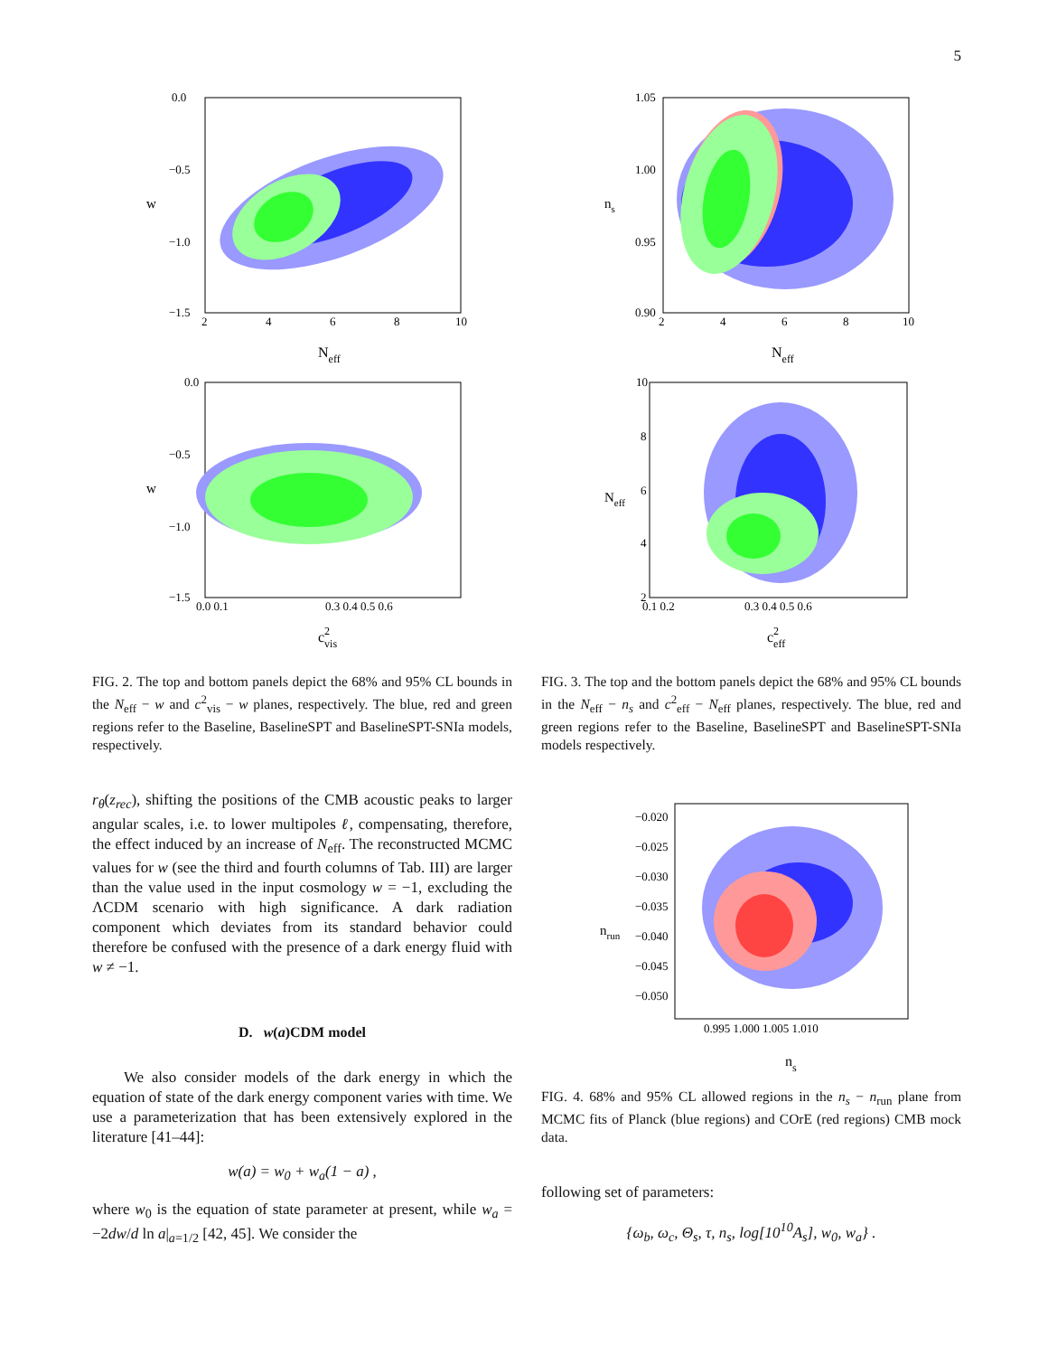5
0.0
−0.5
−1.0
−1.5
2
4
6
8
10
w
Neff
0.0
−0.5
−1.0
−1.5
0.0 0.1
0.3 0.4 0.5 0.6
w
c2vis
FIG. 2. The top and bottom panels depict the 68% and 95% CL bounds in the N<sub>eff</sub> − w and c<sup>2</sup><sub>vis</sub> − w planes, respectively. The blue, red and green regions refer to the Baseline, BaselineSPT and BaselineSPT-SNIa models, respectively.
r<sub>θ</sub>(z<sub>rec</sub>), shifting the positions of the CMB acoustic peaks to larger angular scales, i.e. to lower multipoles ℓ, compensating, therefore, the effect induced by an increase of N<sub>eff</sub>. The reconstructed MCMC values for w (see the third and fourth columns of Tab. III) are larger than the value used in the input cosmology w = −1, excluding the ΛCDM scenario with high significance. A dark radiation component which deviates from its standard behavior could therefore be confused with the presence of a dark energy fluid with w ≠ −1.
D. w(a)CDM model
We also consider models of the dark energy in which the equation of state of the dark energy component varies with time. We use a parameterization that has been extensively explored in the literature [41–44]:
w(a) = w<sub>0</sub> + w<sub>a</sub>(1 − a) ,
where w<sub>0</sub> is the equation of state parameter at present, while w<sub>a</sub> = −2dw/d ln a|<sub>a=1/2</sub> [42, 45]. We consider the
1.05
1.00
0.95
0.90
2
4
6
8
10
ns
Neff
10
8
6
4
2
0.1 0.2
0.3 0.4 0.5 0.6
Neff
c2eff
FIG. 3. The top and the bottom panels depict the 68% and 95% CL bounds in the N<sub>eff</sub> − n<sub>s</sub> and c<sup>2</sup><sub>eff</sub> − N<sub>eff</sub> planes, respectively. The blue, red and green regions refer to the Baseline, BaselineSPT and BaselineSPT-SNIa models respectively.
−0.020
−0.025
−0.030
−0.035
−0.040
−0.045
−0.050
0.995 1.000 1.005 1.010
nrun
ns
FIG. 4. 68% and 95% CL allowed regions in the n<sub>s</sub> − n<sub>run</sub> plane from MCMC fits of Planck (blue regions) and COrE (red regions) CMB mock data.
following set of parameters:
{ω<sub>b</sub>, ω<sub>c</sub>, Θ<sub>s</sub>, τ, n<sub>s</sub>, log[10<sup>10</sup>A<sub>s</sub>], w<sub>0</sub>, w<sub>a</sub>} .